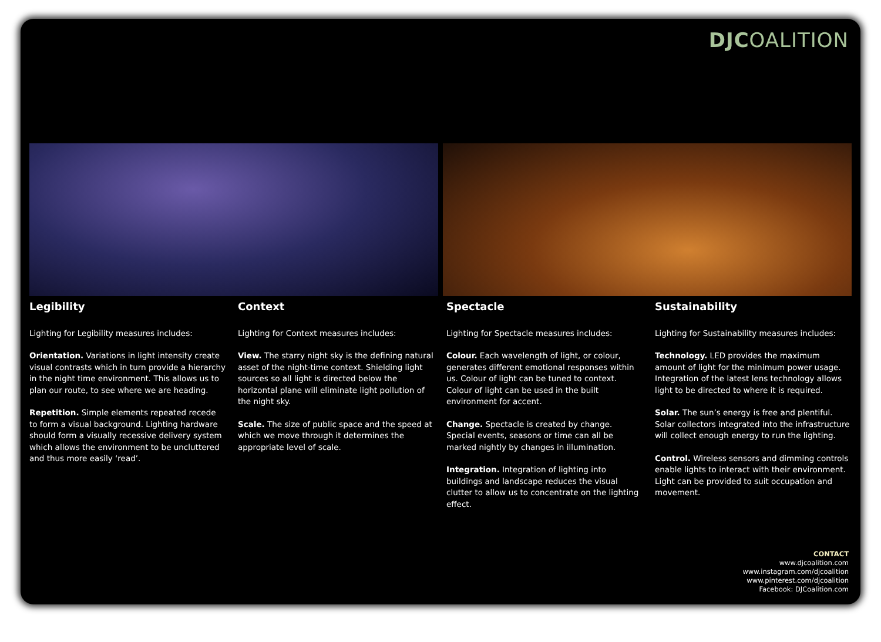DJCOALITION
Legibility
Lighting for Legibility measures includes:
Orientation. Variations in light intensity create visual contrasts which in turn provide a hierarchy in the night time environment. This allows us to plan our route, to see where we are heading.
Repetition. Simple elements repeated recede to form a visual background. Lighting hardware should form a visually recessive delivery system which allows the environment to be uncluttered and thus more easily ‘read’.
Context
Lighting for Context measures includes:
View. The starry night sky is the defining natural asset of the night-time context. Shielding light sources so all light is directed below the horizontal plane will eliminate light pollution of the night sky.
Scale. The size of public space and the speed at which we move through it determines the appropriate level of scale.
Spectacle
Lighting for Spectacle measures includes:
Colour. Each wavelength of light, or colour, generates different emotional responses within us. Colour of light can be tuned to context. Colour of light can be used in the built environment for accent.
Change. Spectacle is created by change. Special events, seasons or time can all be marked nightly by changes in illumination.
Integration. Integration of lighting into buildings and landscape reduces the visual clutter to allow us to concentrate on the lighting effect.
Sustainability
Lighting for Sustainability measures includes:
Technology. LED provides the maximum amount of light for the minimum power usage. Integration of the latest lens technology allows light to be directed to where it is required.
Solar. The sun’s energy is free and plentiful. Solar collectors integrated into the infrastructure will collect enough energy to run the lighting.
Control. Wireless sensors and dimming controls enable lights to interact with their environment. Light can be provided to suit occupation and movement.
CONTACT
www.djcoalition.com
www.instagram.com/djcoalition
www.pinterest.com/djcoalition
Facebook: DJCoalition.com